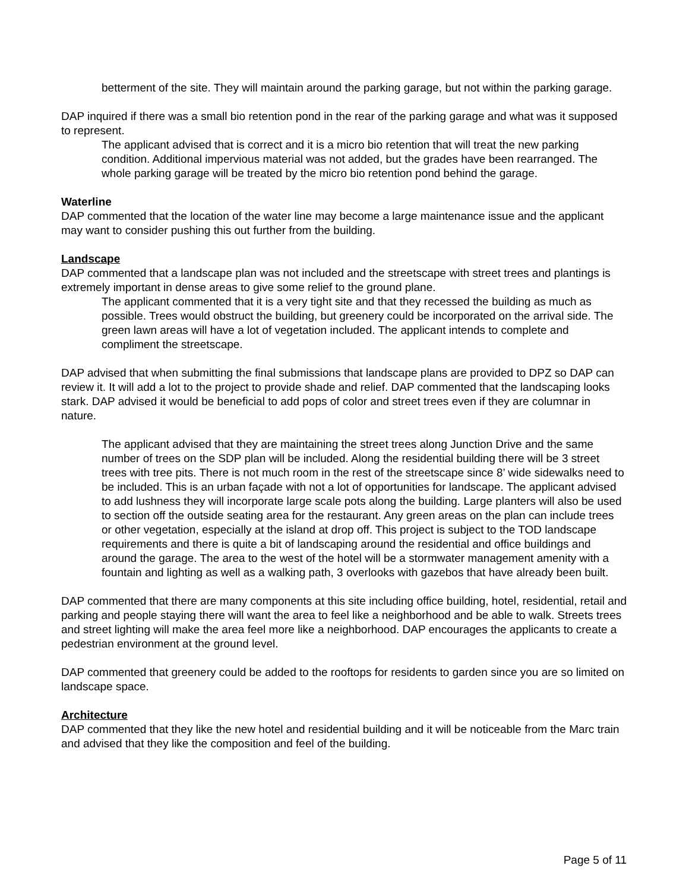betterment of the site. They will maintain around the parking garage, but not within the parking garage.
DAP inquired if there was a small bio retention pond in the rear of the parking garage and what was it supposed to represent.
The applicant advised that is correct and it is a micro bio retention that will treat the new parking condition. Additional impervious material was not added, but the grades have been rearranged. The whole parking garage will be treated by the micro bio retention pond behind the garage.
Waterline
DAP commented that the location of the water line may become a large maintenance issue and the applicant may want to consider pushing this out further from the building.
Landscape
DAP commented that a landscape plan was not included and the streetscape with street trees and plantings is extremely important in dense areas to give some relief to the ground plane.
The applicant commented that it is a very tight site and that they recessed the building as much as possible. Trees would obstruct the building, but greenery could be incorporated on the arrival side. The green lawn areas will have a lot of vegetation included. The applicant intends to complete and compliment the streetscape.
DAP advised that when submitting the final submissions that landscape plans are provided to DPZ so DAP can review it. It will add a lot to the project to provide shade and relief. DAP commented that the landscaping looks stark. DAP advised it would be beneficial to add pops of color and street trees even if they are columnar in nature.
The applicant advised that they are maintaining the street trees along Junction Drive and the same number of trees on the SDP plan will be included. Along the residential building there will be 3 street trees with tree pits. There is not much room in the rest of the streetscape since 8’ wide sidewalks need to be included. This is an urban façade with not a lot of opportunities for landscape. The applicant advised to add lushness they will incorporate large scale pots along the building. Large planters will also be used to section off the outside seating area for the restaurant. Any green areas on the plan can include trees or other vegetation, especially at the island at drop off. This project is subject to the TOD landscape requirements and there is quite a bit of landscaping around the residential and office buildings and around the garage. The area to the west of the hotel will be a stormwater management amenity with a fountain and lighting as well as a walking path, 3 overlooks with gazebos that have already been built.
DAP commented that there are many components at this site including office building, hotel, residential, retail and parking and people staying there will want the area to feel like a neighborhood and be able to walk. Streets trees and street lighting will make the area feel more like a neighborhood. DAP encourages the applicants to create a pedestrian environment at the ground level.
DAP commented that greenery could be added to the rooftops for residents to garden since you are so limited on landscape space.
Architecture
DAP commented that they like the new hotel and residential building and it will be noticeable from the Marc train and advised that they like the composition and feel of the building.
Page 5 of 11